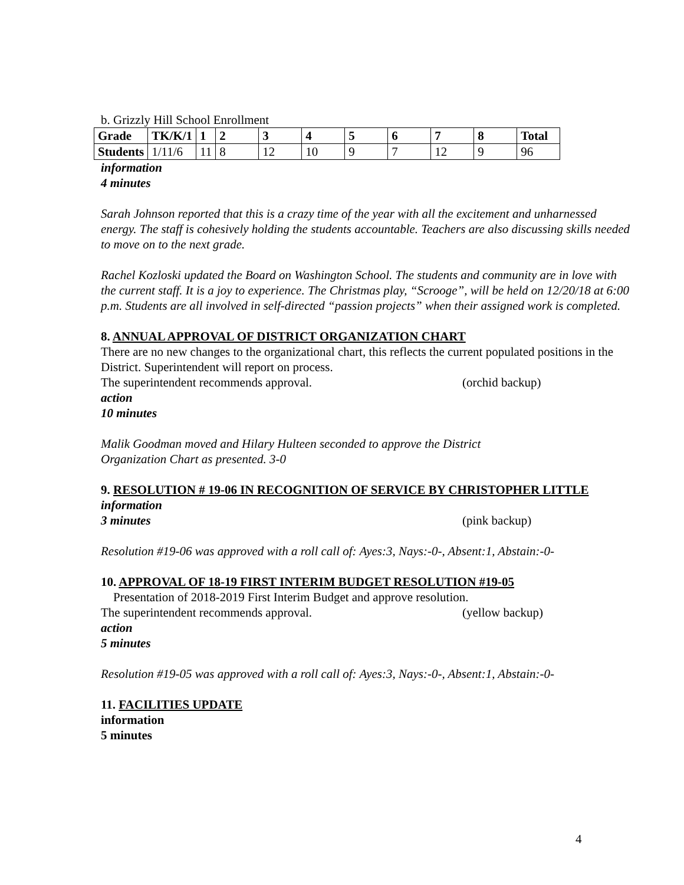b. Grizzly Hill School Enrollment
| Grade | TK/K/1 | 1 | 2 | 3 | 4 | 5 | 6 | 7 | 8 | Total |
| Students | 1/11/6 | 11 | 8 | 12 | 10 | 9 | 7 | 12 | 9 | 96 |
information
4 minutes
Sarah Johnson reported that this is a crazy time of the year with all the excitement and unharnessed energy. The staff is cohesively holding the students accountable. Teachers are also discussing skills needed to move on to the next grade.
Rachel Kozloski updated the Board on Washington School. The students and community are in love with the current staff. It is a joy to experience. The Christmas play, “Scrooge”, will be held on 12/20/18 at 6:00 p.m. Students are all involved in self-directed “passion projects” when their assigned work is completed.
8. ANNUAL APPROVAL OF DISTRICT ORGANIZATION CHART
There are no new changes to the organizational chart, this reflects the current populated positions in the District. Superintendent will report on process.
The superintendent recommends approval. (orchid backup)
action
10 minutes
Malik Goodman moved and Hilary Hulteen seconded to approve the District
Organization Chart as presented. 3-0
9. RESOLUTION # 19-06 IN RECOGNITION OF SERVICE BY CHRISTOPHER LITTLE
information
3 minutes (pink backup)
Resolution #19-06 was approved with a roll call of: Ayes:3, Nays:-0-, Absent:1, Abstain:-0-
10. APPROVAL OF 18-19 FIRST INTERIM BUDGET RESOLUTION #19-05
Presentation of 2018-2019 First Interim Budget and approve resolution.
The superintendent recommends approval. (yellow backup)
action
5 minutes
Resolution #19-05 was approved with a roll call of: Ayes:3, Nays:-0-, Absent:1, Abstain:-0-
11. FACILITIES UPDATE
information
5 minutes
4